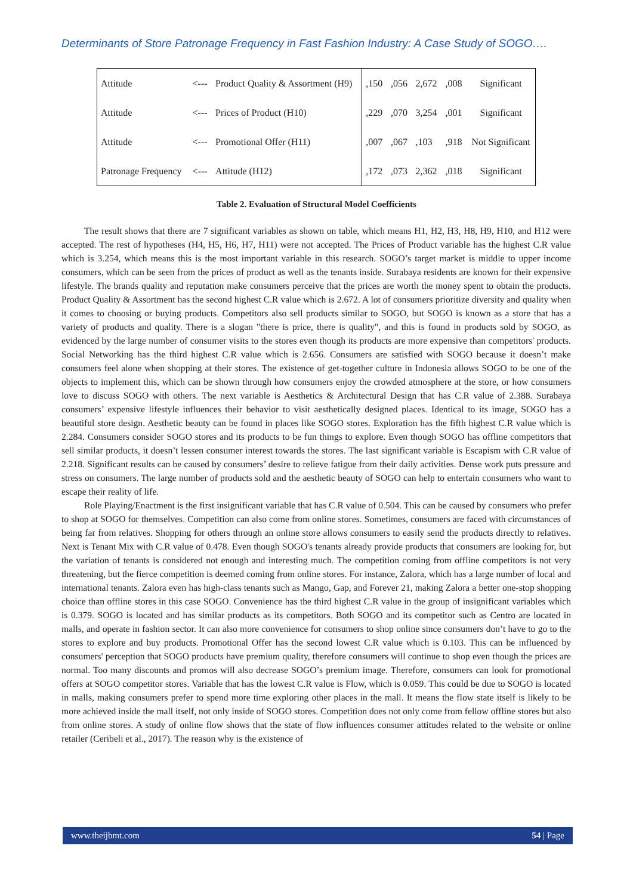Determinants of Store Patronage Frequency in Fast Fashion Industry: A Case Study of SOGO….
| Attitude | <--- | Product Quality & Assortment (H9) | ,150 | ,056 | 2,672 | ,008 | Significant |
| Attitude | <--- | Prices of Product (H10) | ,229 | ,070 | 3,254 | ,001 | Significant |
| Attitude | <--- | Promotional Offer (H11) | ,007 | ,067 | ,103 | ,918 | Not Significant |
| Patronage Frequency | <--- | Attitude (H12) | ,172 | ,073 | 2,362 | ,018 | Significant |
Table 2. Evaluation of Structural Model Coefficients
The result shows that there are 7 significant variables as shown on table, which means H1, H2, H3, H8, H9, H10, and H12 were accepted. The rest of hypotheses (H4, H5, H6, H7, H11) were not accepted. The Prices of Product variable has the highest C.R value which is 3.254, which means this is the most important variable in this research. SOGO’s target market is middle to upper income consumers, which can be seen from the prices of product as well as the tenants inside. Surabaya residents are known for their expensive lifestyle. The brands quality and reputation make consumers perceive that the prices are worth the money spent to obtain the products. Product Quality & Assortment has the second highest C.R value which is 2.672. A lot of consumers prioritize diversity and quality when it comes to choosing or buying products. Competitors also sell products similar to SOGO, but SOGO is known as a store that has a variety of products and quality. There is a slogan "there is price, there is quality", and this is found in products sold by SOGO, as evidenced by the large number of consumer visits to the stores even though its products are more expensive than competitors' products. Social Networking has the third highest C.R value which is 2.656. Consumers are satisfied with SOGO because it doesn’t make consumers feel alone when shopping at their stores. The existence of get-together culture in Indonesia allows SOGO to be one of the objects to implement this, which can be shown through how consumers enjoy the crowded atmosphere at the store, or how consumers love to discuss SOGO with others. The next variable is Aesthetics & Architectural Design that has C.R value of 2.388. Surabaya consumers’ expensive lifestyle influences their behavior to visit aesthetically designed places. Identical to its image, SOGO has a beautiful store design. Aesthetic beauty can be found in places like SOGO stores. Exploration has the fifth highest C.R value which is 2.284. Consumers consider SOGO stores and its products to be fun things to explore. Even though SOGO has offline competitors that sell similar products, it doesn’t lessen consumer interest towards the stores. The last significant variable is Escapism with C.R value of 2.218. Significant results can be caused by consumers’ desire to relieve fatigue from their daily activities. Dense work puts pressure and stress on consumers. The large number of products sold and the aesthetic beauty of SOGO can help to entertain consumers who want to escape their reality of life.
Role Playing/Enactment is the first insignificant variable that has C.R value of 0.504. This can be caused by consumers who prefer to shop at SOGO for themselves. Competition can also come from online stores. Sometimes, consumers are faced with circumstances of being far from relatives. Shopping for others through an online store allows consumers to easily send the products directly to relatives. Next is Tenant Mix with C.R value of 0.478. Even though SOGO's tenants already provide products that consumers are looking for, but the variation of tenants is considered not enough and interesting much. The competition coming from offline competitors is not very threatening, but the fierce competition is deemed coming from online stores. For instance, Zalora, which has a large number of local and international tenants. Zalora even has high-class tenants such as Mango, Gap, and Forever 21, making Zalora a better one-stop shopping choice than offline stores in this case SOGO. Convenience has the third highest C.R value in the group of insignificant variables which is 0.379. SOGO is located and has similar products as its competitors. Both SOGO and its competitor such as Centro are located in malls, and operate in fashion sector. It can also more convenience for consumers to shop online since consumers don’t have to go to the stores to explore and buy products. Promotional Offer has the second lowest C.R value which is 0.103. This can be influenced by consumers' perception that SOGO products have premium quality, therefore consumers will continue to shop even though the prices are normal. Too many discounts and promos will also decrease SOGO’s premium image. Therefore, consumers can look for promotional offers at SOGO competitor stores. Variable that has the lowest C.R value is Flow, which is 0.059. This could be due to SOGO is located in malls, making consumers prefer to spend more time exploring other places in the mall. It means the flow state itself is likely to be more achieved inside the mall itself, not only inside of SOGO stores. Competition does not only come from fellow offline stores but also from online stores. A study of online flow shows that the state of flow influences consumer attitudes related to the website or online retailer (Ceribeli et al., 2017). The reason why is the existence of
www.theijbmt.com 54 | Page